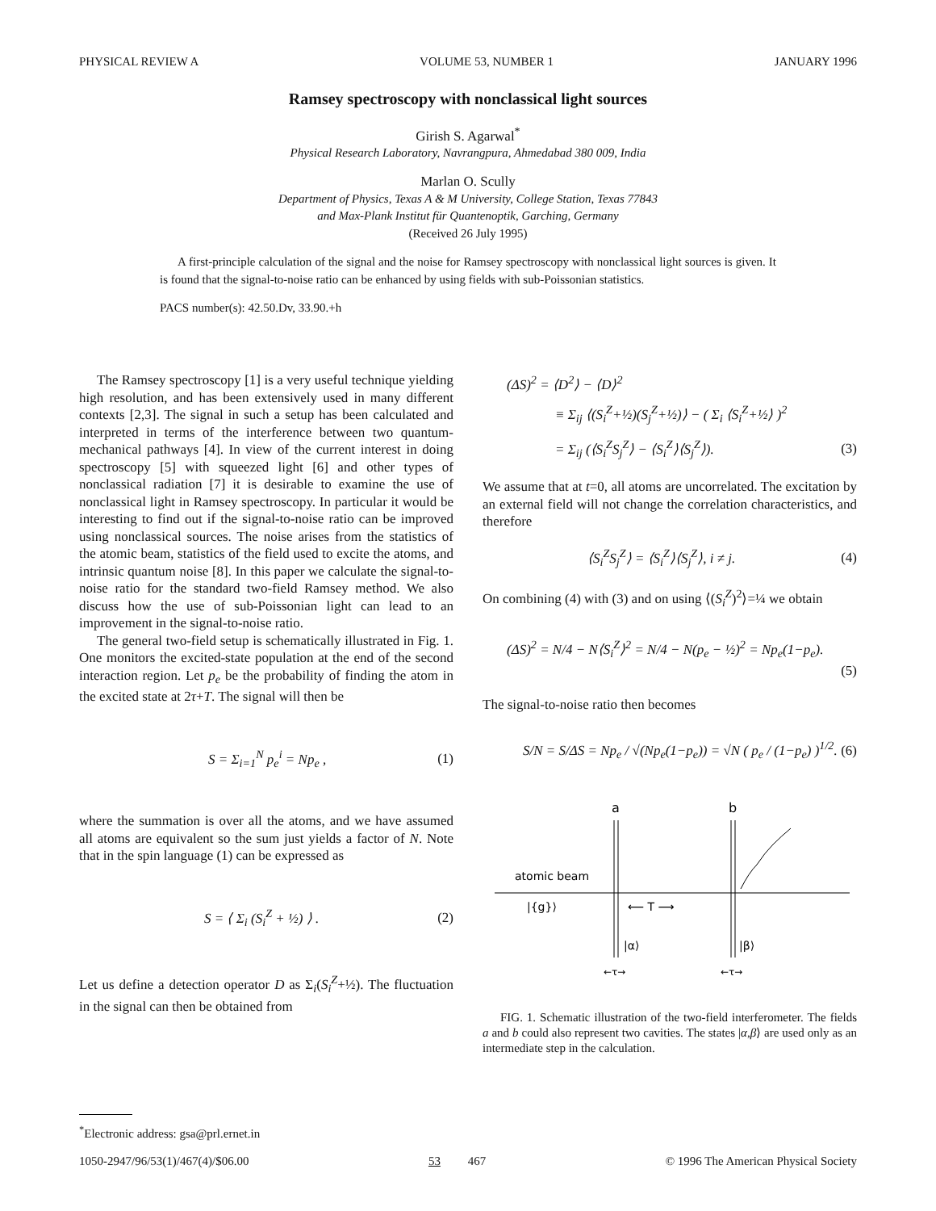PHYSICAL REVIEW A VOLUME 53, NUMBER 1 JANUARY 1996
Ramsey spectroscopy with nonclassical light sources
Girish S. Agarwal<sup>*</sup>
Physical Research Laboratory, Navrangpura, Ahmedabad 380 009, India
Marlan O. Scully
Department of Physics, Texas A & M University, College Station, Texas 77843
and Max-Plank Institut für Quantenoptik, Garching, Germany
(Received 26 July 1995)
A first-principle calculation of the signal and the noise for Ramsey spectroscopy with nonclassical light sources is given. It is found that the signal-to-noise ratio can be enhanced by using fields with sub-Poissonian statistics.
PACS number(s): 42.50.Dv, 33.90.+h
The Ramsey spectroscopy [1] is a very useful technique yielding high resolution, and has been extensively used in many different contexts [2,3]. The signal in such a setup has been calculated and interpreted in terms of the interference between two quantum-mechanical pathways [4]. In view of the current interest in doing spectroscopy [5] with squeezed light [6] and other types of nonclassical radiation [7] it is desirable to examine the use of nonclassical light in Ramsey spectroscopy. In particular it would be interesting to find out if the signal-to-noise ratio can be improved using nonclassical sources. The noise arises from the statistics of the atomic beam, statistics of the field used to excite the atoms, and intrinsic quantum noise [8]. In this paper we calculate the signal-to-noise ratio for the standard two-field Ramsey method. We also discuss how the use of sub-Poissonian light can lead to an improvement in the signal-to-noise ratio.
The general two-field setup is schematically illustrated in Fig. 1. One monitors the excited-state population at the end of the second interaction region. Let p<sub>e</sub> be the probability of finding the atom in the excited state at 2τ+T. The signal will then be
S = Σ<sub>i=1</sub><sup>N</sup> p<sub>e</sub><sup>i</sup> = Np<sub>e</sub> , (1)
where the summation is over all the atoms, and we have assumed all atoms are equivalent so the sum just yields a factor of N. Note that in the spin language (1) can be expressed as
S = ⟨ Σ<sub>i</sub> (S<sub>i</sub><sup>Z</sup> + ½) ⟩ . (2)
Let us define a detection operator D as Σ<sub>i</sub>(S<sub>i</sub><sup>Z</sup>+½). The fluctuation in the signal can then be obtained from
(ΔS)<sup>2</sup> = ⟨D<sup>2</sup>⟩ − ⟨D⟩<sup>2</sup>
≡ Σ<sub>ij</sub> ⟨(S<sub>i</sub><sup>Z</sup>+½)(S<sub>j</sub><sup>Z</sup>+½)⟩ − ( Σ<sub>i</sub> ⟨S<sub>i</sub><sup>Z</sup>+½⟩ )<sup>2</sup>
= Σ<sub>ij</sub> (⟨S<sub>i</sub><sup>Z</sup>S<sub>j</sub><sup>Z</sup>⟩ − ⟨S<sub>i</sub><sup>Z</sup>⟩⟨S<sub>j</sub><sup>Z</sup>⟩). (3)
We assume that at t=0, all atoms are uncorrelated. The excitation by an external field will not change the correlation characteristics, and therefore
⟨S<sub>i</sub><sup>Z</sup>S<sub>j</sub><sup>Z</sup>⟩ = ⟨S<sub>i</sub><sup>Z</sup>⟩⟨S<sub>j</sub><sup>Z</sup>⟩, i ≠ j. (4)
On combining (4) with (3) and on using ⟨(S<sub>i</sub><sup>Z</sup>)<sup>2</sup>⟩=¼ we obtain
(ΔS)<sup>2</sup> = N/4 − N⟨S<sub>i</sub><sup>Z</sup>⟩<sup>2</sup> = N/4 − N(p<sub>e</sub> − ½)<sup>2</sup> = Np<sub>e</sub>(1−p<sub>e</sub>).
(5)
The signal-to-noise ratio then becomes
S/N = S/ΔS = Np<sub>e</sub> / √(Np<sub>e</sub>(1−p<sub>e</sub>)) = √N ( p<sub>e</sub> / (1−p<sub>e</sub>) )<sup>1/2</sup>. (6)
a
b
atomic beam
|{g}⟩
⟵ T ⟶
|α⟩
|β⟩
←τ→
←τ→
FIG. 1. Schematic illustration of the two-field interferometer. The fields a and b could also represent two cavities. The states |α,β⟩ are used only as an intermediate step in the calculation.
<sup>*</sup> Electronic address: gsa@prl.ernet.in
1050-2947/96/53(1)/467(4)/$06.00 53 467 © 1996 The American Physical Society